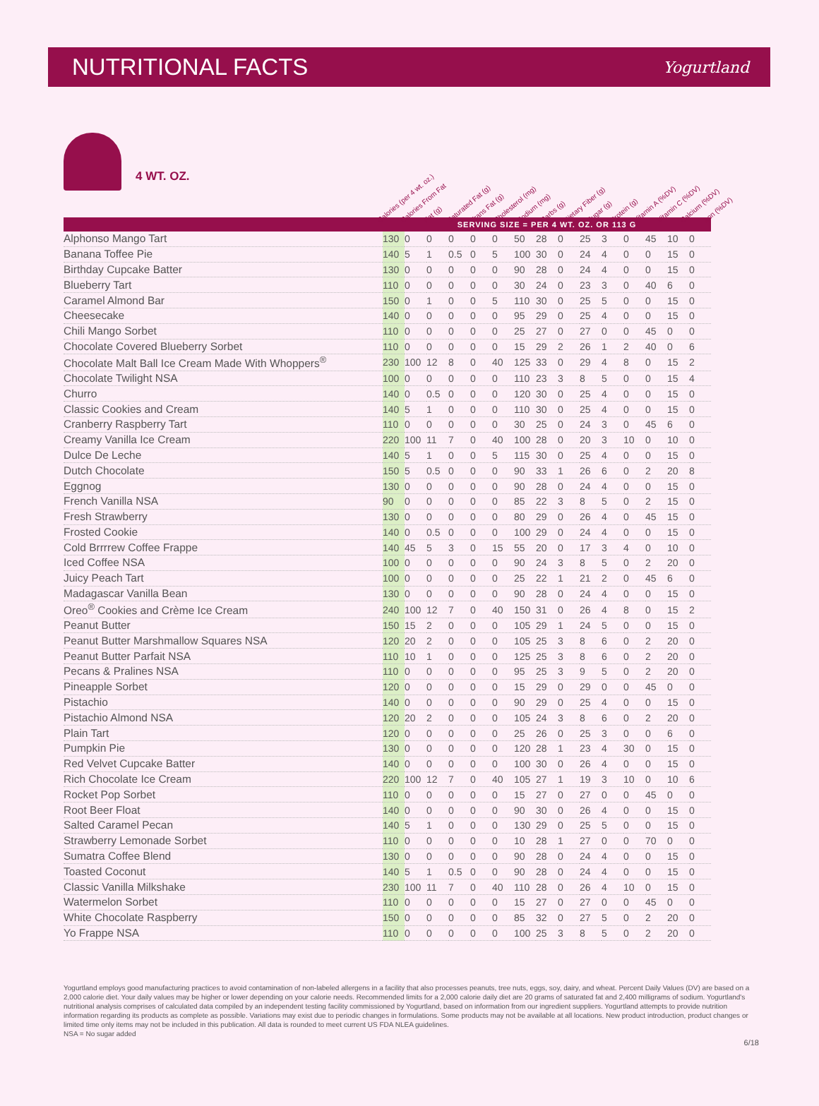NUTRITIONAL FACTS
Yogurtland
4 WT. OZ.
Calories (per 4 wt. oz.) Calories From Fat Fat (g) Saturated Fat (g) Trans Fat (g) Cholesterol (mg) Sodium (mg) Carbs (g) Dietary Fiber (g) Sugar (g) Protein (g) Vitamin A (%DV) Vitamin C (%DV) Calcium (%DV) Iron (%DV)
| | SERVING SIZE = PER 4 WT. OZ. OR 113 G | | | | | | | | | | | | | | |
| --- | --- | --- | --- | --- | --- | --- | --- | --- | --- | --- | --- | --- | --- | --- | --- |
| Alphonso Mango Tart | 130 | 0 | 0 | 0 | 0 | 0 | 50 | 28 | 0 | 25 | 3 | 0 | 45 | 10 | 0 |
| Banana Toffee Pie | 140 | 5 | 1 | 0.5 | 0 | 5 | 100 | 30 | 0 | 24 | 4 | 0 | 0 | 15 | 0 |
| Birthday Cupcake Batter | 130 | 0 | 0 | 0 | 0 | 0 | 90 | 28 | 0 | 24 | 4 | 0 | 0 | 15 | 0 |
| Blueberry Tart | 110 | 0 | 0 | 0 | 0 | 0 | 30 | 24 | 0 | 23 | 3 | 0 | 40 | 6 | 0 |
| Caramel Almond Bar | 150 | 0 | 1 | 0 | 0 | 5 | 110 | 30 | 0 | 25 | 5 | 0 | 0 | 15 | 0 |
| Cheesecake | 140 | 0 | 0 | 0 | 0 | 0 | 95 | 29 | 0 | 25 | 4 | 0 | 0 | 15 | 0 |
| Chili Mango Sorbet | 110 | 0 | 0 | 0 | 0 | 0 | 25 | 27 | 0 | 27 | 0 | 0 | 45 | 0 | 0 |
| Chocolate Covered Blueberry Sorbet | 110 | 0 | 0 | 0 | 0 | 0 | 15 | 29 | 2 | 26 | 1 | 2 | 40 | 0 | 6 |
| Chocolate Malt Ball Ice Cream Made With Whoppers<sup>®</sup> | 230 | 100 | 12 | 8 | 0 | 40 | 125 | 33 | 0 | 29 | 4 | 8 | 0 | 15 | 2 |
| Chocolate Twilight NSA | 100 | 0 | 0 | 0 | 0 | 0 | 110 | 23 | 3 | 8 | 5 | 0 | 0 | 15 | 4 |
| Churro | 140 | 0 | 0.5 | 0 | 0 | 0 | 120 | 30 | 0 | 25 | 4 | 0 | 0 | 15 | 0 |
| Classic Cookies and Cream | 140 | 5 | 1 | 0 | 0 | 0 | 110 | 30 | 0 | 25 | 4 | 0 | 0 | 15 | 0 |
| Cranberry Raspberry Tart | 110 | 0 | 0 | 0 | 0 | 0 | 30 | 25 | 0 | 24 | 3 | 0 | 45 | 6 | 0 |
| Creamy Vanilla Ice Cream | 220 | 100 | 11 | 7 | 0 | 40 | 100 | 28 | 0 | 20 | 3 | 10 | 0 | 10 | 0 |
| Dulce De Leche | 140 | 5 | 1 | 0 | 0 | 5 | 115 | 30 | 0 | 25 | 4 | 0 | 0 | 15 | 0 |
| Dutch Chocolate | 150 | 5 | 0.5 | 0 | 0 | 0 | 90 | 33 | 1 | 26 | 6 | 0 | 2 | 20 | 8 |
| Eggnog | 130 | 0 | 0 | 0 | 0 | 0 | 90 | 28 | 0 | 24 | 4 | 0 | 0 | 15 | 0 |
| French Vanilla NSA | 90 | 0 | 0 | 0 | 0 | 0 | 85 | 22 | 3 | 8 | 5 | 0 | 2 | 15 | 0 |
| Fresh Strawberry | 130 | 0 | 0 | 0 | 0 | 0 | 80 | 29 | 0 | 26 | 4 | 0 | 45 | 15 | 0 |
| Frosted Cookie | 140 | 0 | 0.5 | 0 | 0 | 0 | 100 | 29 | 0 | 24 | 4 | 0 | 0 | 15 | 0 |
| Cold Brrrrew Coffee Frappe | 140 | 45 | 5 | 3 | 0 | 15 | 55 | 20 | 0 | 17 | 3 | 4 | 0 | 10 | 0 |
| Iced Coffee NSA | 100 | 0 | 0 | 0 | 0 | 0 | 90 | 24 | 3 | 8 | 5 | 0 | 2 | 20 | 0 |
| Juicy Peach Tart | 100 | 0 | 0 | 0 | 0 | 0 | 25 | 22 | 1 | 21 | 2 | 0 | 45 | 6 | 0 |
| Madagascar Vanilla Bean | 130 | 0 | 0 | 0 | 0 | 0 | 90 | 28 | 0 | 24 | 4 | 0 | 0 | 15 | 0 |
| Oreo<sup>®</sup> Cookies and Crème Ice Cream | 240 | 100 | 12 | 7 | 0 | 40 | 150 | 31 | 0 | 26 | 4 | 8 | 0 | 15 | 2 |
| Peanut Butter | 150 | 15 | 2 | 0 | 0 | 0 | 105 | 29 | 1 | 24 | 5 | 0 | 0 | 15 | 0 |
| Peanut Butter Marshmallow Squares NSA | 120 | 20 | 2 | 0 | 0 | 0 | 105 | 25 | 3 | 8 | 6 | 0 | 2 | 20 | 0 |
| Peanut Butter Parfait NSA | 110 | 10 | 1 | 0 | 0 | 0 | 125 | 25 | 3 | 8 | 6 | 0 | 2 | 20 | 0 |
| Pecans & Pralines NSA | 110 | 0 | 0 | 0 | 0 | 0 | 95 | 25 | 3 | 9 | 5 | 0 | 2 | 20 | 0 |
| Pineapple Sorbet | 120 | 0 | 0 | 0 | 0 | 0 | 15 | 29 | 0 | 29 | 0 | 0 | 45 | 0 | 0 |
| Pistachio | 140 | 0 | 0 | 0 | 0 | 0 | 90 | 29 | 0 | 25 | 4 | 0 | 0 | 15 | 0 |
| Pistachio Almond NSA | 120 | 20 | 2 | 0 | 0 | 0 | 105 | 24 | 3 | 8 | 6 | 0 | 2 | 20 | 0 |
| Plain Tart | 120 | 0 | 0 | 0 | 0 | 0 | 25 | 26 | 0 | 25 | 3 | 0 | 0 | 6 | 0 |
| Pumpkin Pie | 130 | 0 | 0 | 0 | 0 | 0 | 120 | 28 | 1 | 23 | 4 | 30 | 0 | 15 | 0 |
| Red Velvet Cupcake Batter | 140 | 0 | 0 | 0 | 0 | 0 | 100 | 30 | 0 | 26 | 4 | 0 | 0 | 15 | 0 |
| Rich Chocolate Ice Cream | 220 | 100 | 12 | 7 | 0 | 40 | 105 | 27 | 1 | 19 | 3 | 10 | 0 | 10 | 6 |
| Rocket Pop Sorbet | 110 | 0 | 0 | 0 | 0 | 0 | 15 | 27 | 0 | 27 | 0 | 0 | 45 | 0 | 0 |
| Root Beer Float | 140 | 0 | 0 | 0 | 0 | 0 | 90 | 30 | 0 | 26 | 4 | 0 | 0 | 15 | 0 |
| Salted Caramel Pecan | 140 | 5 | 1 | 0 | 0 | 0 | 130 | 29 | 0 | 25 | 5 | 0 | 0 | 15 | 0 |
| Strawberry Lemonade Sorbet | 110 | 0 | 0 | 0 | 0 | 0 | 10 | 28 | 1 | 27 | 0 | 0 | 70 | 0 | 0 |
| Sumatra Coffee Blend | 130 | 0 | 0 | 0 | 0 | 0 | 90 | 28 | 0 | 24 | 4 | 0 | 0 | 15 | 0 |
| Toasted Coconut | 140 | 5 | 1 | 0.5 | 0 | 0 | 90 | 28 | 0 | 24 | 4 | 0 | 0 | 15 | 0 |
| Classic Vanilla Milkshake | 230 | 100 | 11 | 7 | 0 | 40 | 110 | 28 | 0 | 26 | 4 | 10 | 0 | 15 | 0 |
| Watermelon Sorbet | 110 | 0 | 0 | 0 | 0 | 0 | 15 | 27 | 0 | 27 | 0 | 0 | 45 | 0 | 0 |
| White Chocolate Raspberry | 150 | 0 | 0 | 0 | 0 | 0 | 85 | 32 | 0 | 27 | 5 | 0 | 2 | 20 | 0 |
| Yo Frappe NSA | 110 | 0 | 0 | 0 | 0 | 0 | 100 | 25 | 3 | 8 | 5 | 0 | 2 | 20 | 0 |
Yogurtland employs good manufacturing practices to avoid contamination of non-labeled allergens in a facility that also processes peanuts, tree nuts, eggs, soy, dairy, and wheat. Percent Daily Values (DV) are based on a 2,000 calorie diet. Your daily values may be higher or lower depending on your calorie needs. Recommended limits for a 2,000 calorie daily diet are 20 grams of saturated fat and 2,400 milligrams of sodium. Yogurtland's nutritional analysis comprises of calculated data compiled by an independent testing facility commissioned by Yogurtland, based on information from our ingredient suppliers. Yogurtland attempts to provide nutrition information regarding its products as complete as possible. Variations may exist due to periodic changes in formulations. Some products may not be available at all locations. New product introduction, product changes or limited time only items may not be included in this publication. All data is rounded to meet current US FDA NLEA guidelines.
NSA = No sugar added
6/18